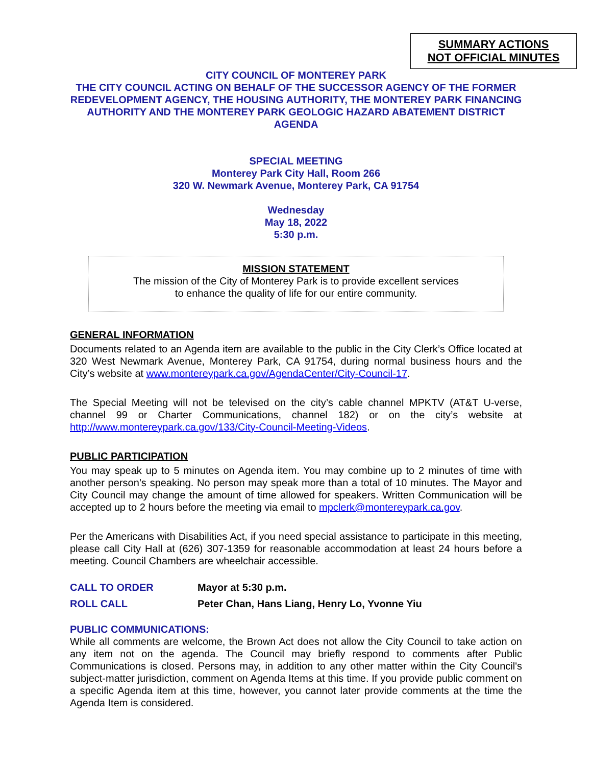SUMMARY ACTIONS
NOT OFFICIAL MINUTES
CITY COUNCIL OF MONTEREY PARK
THE CITY COUNCIL ACTING ON BEHALF OF THE SUCCESSOR AGENCY OF THE FORMER REDEVELOPMENT AGENCY, THE HOUSING AUTHORITY, THE MONTEREY PARK FINANCING AUTHORITY AND THE MONTEREY PARK GEOLOGIC HAZARD ABATEMENT DISTRICT AGENDA
SPECIAL MEETING
Monterey Park City Hall, Room 266
320 W. Newmark Avenue, Monterey Park, CA 91754
Wednesday
May 18, 2022
5:30 p.m.
MISSION STATEMENT
The mission of the City of Monterey Park is to provide excellent services
to enhance the quality of life for our entire community.
GENERAL INFORMATION
Documents related to an Agenda item are available to the public in the City Clerk’s Office located at 320 West Newmark Avenue, Monterey Park, CA 91754, during normal business hours and the City’s website at www.montereypark.ca.gov/AgendaCenter/City-Council-17.
The Special Meeting will not be televised on the city’s cable channel MPKTV (AT&T U-verse, channel 99 or Charter Communications, channel 182) or on the city’s website at http://www.montereypark.ca.gov/133/City-Council-Meeting-Videos.
PUBLIC PARTICIPATION
You may speak up to 5 minutes on Agenda item. You may combine up to 2 minutes of time with another person’s speaking. No person may speak more than a total of 10 minutes. The Mayor and City Council may change the amount of time allowed for speakers. Written Communication will be accepted up to 2 hours before the meeting via email to mpclerk@montereypark.ca.gov.
Per the Americans with Disabilities Act, if you need special assistance to participate in this meeting, please call City Hall at (626) 307-1359 for reasonable accommodation at least 24 hours before a meeting. Council Chambers are wheelchair accessible.
CALL TO ORDER Mayor at 5:30 p.m.
ROLL CALL Peter Chan, Hans Liang, Henry Lo, Yvonne Yiu
PUBLIC COMMUNICATIONS:
While all comments are welcome, the Brown Act does not allow the City Council to take action on any item not on the agenda. The Council may briefly respond to comments after Public Communications is closed. Persons may, in addition to any other matter within the City Council's subject-matter jurisdiction, comment on Agenda Items at this time. If you provide public comment on a specific Agenda item at this time, however, you cannot later provide comments at the time the Agenda Item is considered.